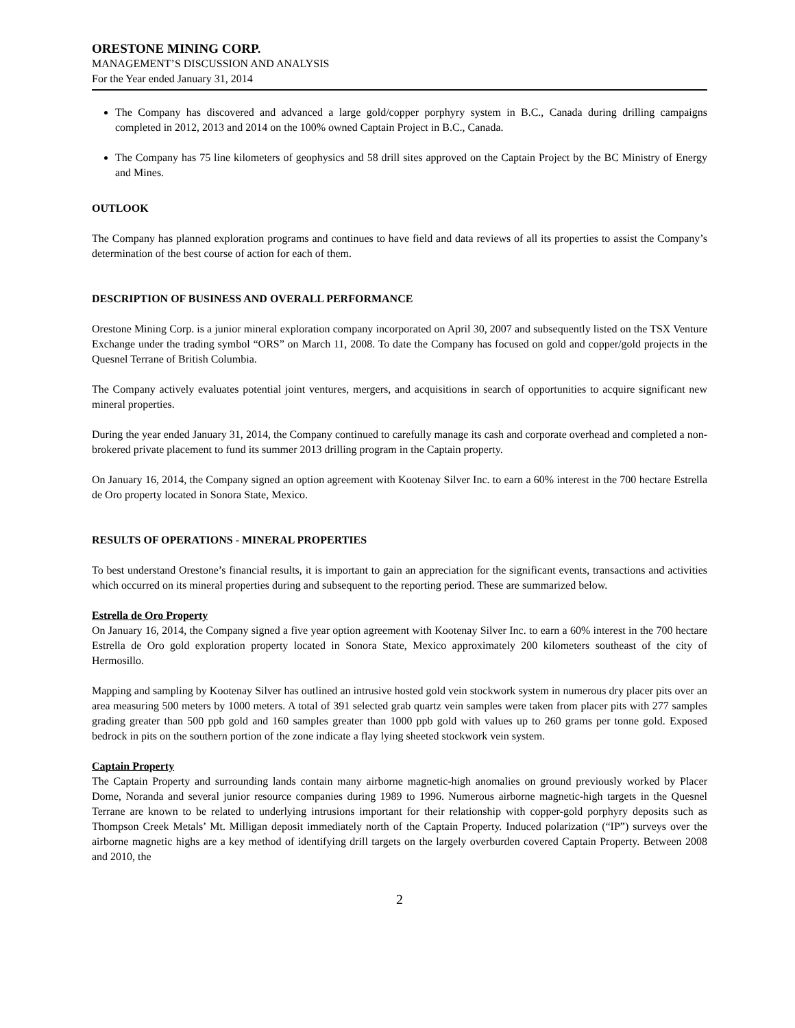ORESTONE MINING CORP.
MANAGEMENT’S DISCUSSION AND ANALYSIS
For the Year ended January 31, 2014
The Company has discovered and advanced a large gold/copper porphyry system in B.C., Canada during drilling campaigns completed in 2012, 2013 and 2014 on the 100% owned Captain Project in B.C., Canada.
The Company has 75 line kilometers of geophysics and 58 drill sites approved on the Captain Project by the BC Ministry of Energy and Mines.
OUTLOOK
The Company has planned exploration programs and continues to have field and data reviews of all its properties to assist the Company’s determination of the best course of action for each of them.
DESCRIPTION OF BUSINESS AND OVERALL PERFORMANCE
Orestone Mining Corp. is a junior mineral exploration company incorporated on April 30, 2007 and subsequently listed on the TSX Venture Exchange under the trading symbol “ORS” on March 11, 2008. To date the Company has focused on gold and copper/gold projects in the Quesnel Terrane of British Columbia.
The Company actively evaluates potential joint ventures, mergers, and acquisitions in search of opportunities to acquire significant new mineral properties.
During the year ended January 31, 2014, the Company continued to carefully manage its cash and corporate overhead and completed a non-brokered private placement to fund its summer 2013 drilling program in the Captain property.
On January 16, 2014, the Company signed an option agreement with Kootenay Silver Inc. to earn a 60% interest in the 700 hectare Estrella de Oro property located in Sonora State, Mexico.
RESULTS OF OPERATIONS - MINERAL PROPERTIES
To best understand Orestone’s financial results, it is important to gain an appreciation for the significant events, transactions and activities which occurred on its mineral properties during and subsequent to the reporting period. These are summarized below.
Estrella de Oro Property
On January 16, 2014, the Company signed a five year option agreement with Kootenay Silver Inc. to earn a 60% interest in the 700 hectare Estrella de Oro gold exploration property located in Sonora State, Mexico approximately 200 kilometers southeast of the city of Hermosillo.
Mapping and sampling by Kootenay Silver has outlined an intrusive hosted gold vein stockwork system in numerous dry placer pits over an area measuring 500 meters by 1000 meters. A total of 391 selected grab quartz vein samples were taken from placer pits with 277 samples grading greater than 500 ppb gold and 160 samples greater than 1000 ppb gold with values up to 260 grams per tonne gold. Exposed bedrock in pits on the southern portion of the zone indicate a flay lying sheeted stockwork vein system.
Captain Property
The Captain Property and surrounding lands contain many airborne magnetic-high anomalies on ground previously worked by Placer Dome, Noranda and several junior resource companies during 1989 to 1996. Numerous airborne magnetic-high targets in the Quesnel Terrane are known to be related to underlying intrusions important for their relationship with copper-gold porphyry deposits such as Thompson Creek Metals’ Mt. Milligan deposit immediately north of the Captain Property. Induced polarization (“IP”) surveys over the airborne magnetic highs are a key method of identifying drill targets on the largely overburden covered Captain Property. Between 2008 and 2010, the
2